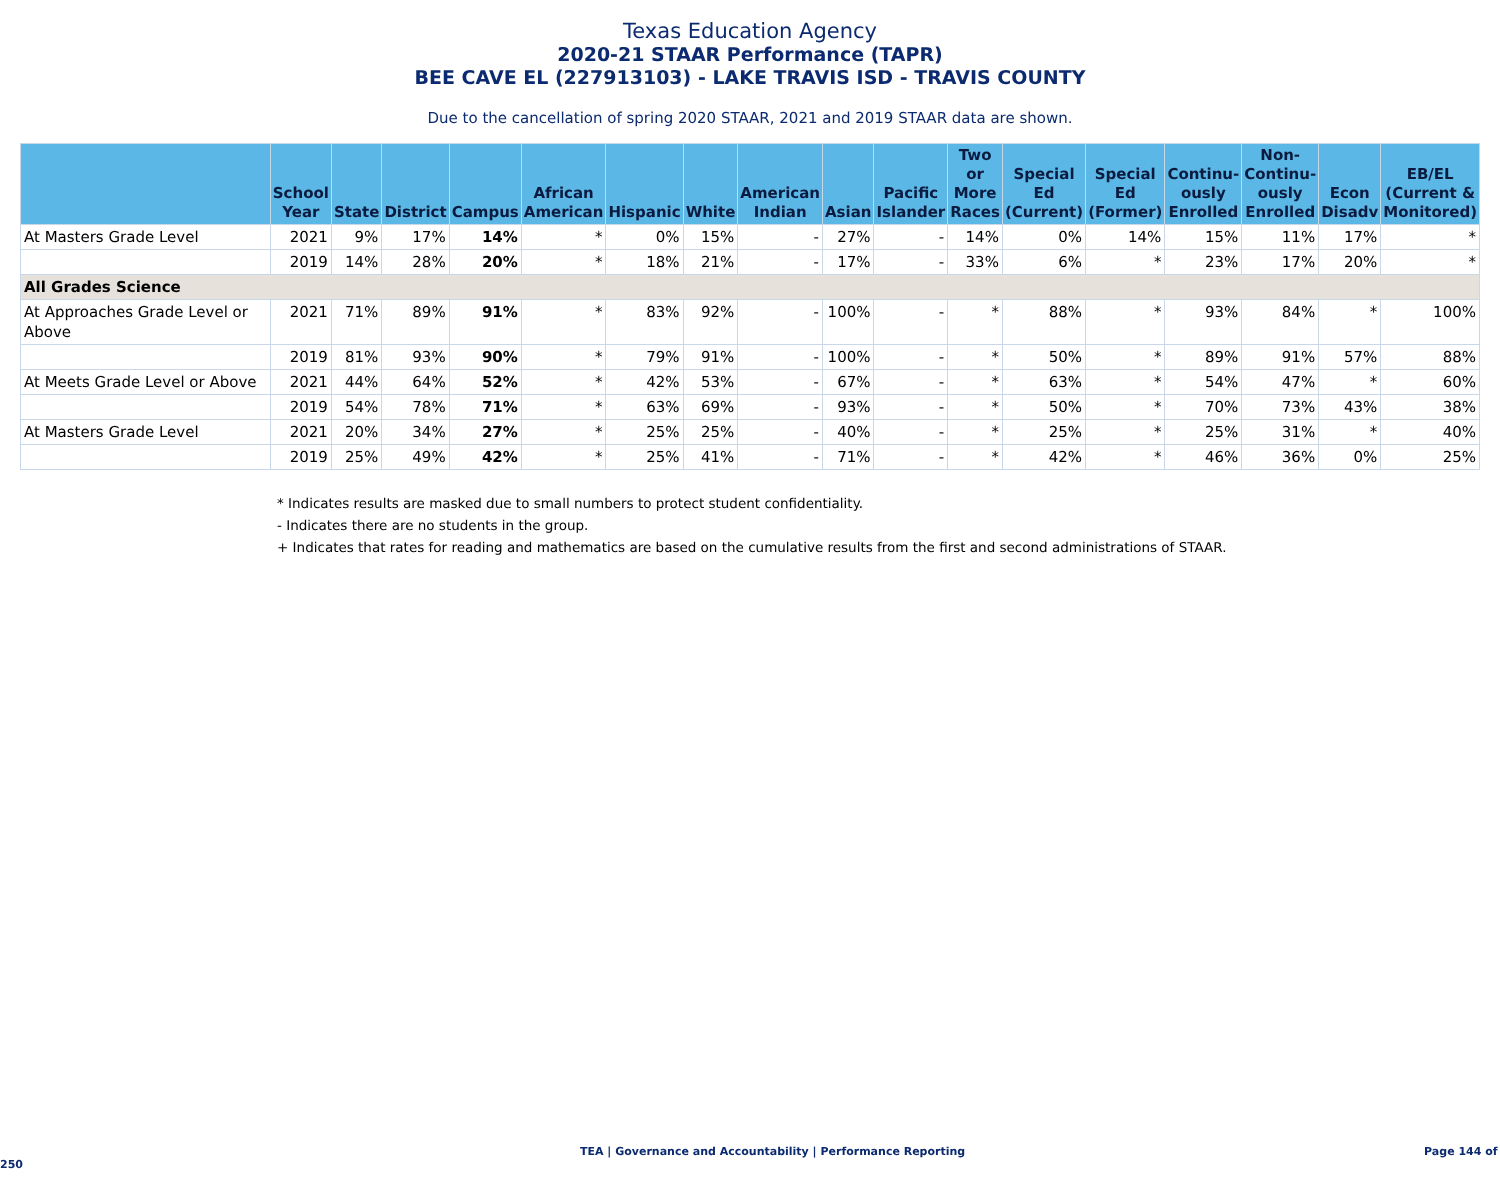Texas Education Agency
2020-21 STAAR Performance (TAPR)
BEE CAVE EL (227913103) - LAKE TRAVIS ISD - TRAVIS COUNTY
Due to the cancellation of spring 2020 STAAR, 2021 and 2019 STAAR data are shown.
| | School Year | State | District | Campus | African American | Hispanic | White | American Indian | Asian | Pacific Islander | Two or More Races | Special Ed (Current) | Special Ed (Former) | Continu-ously Enrolled | Non-Continu-ously Enrolled | Econ Disadv | EB/EL (Current & Monitored) |
| --- | --- | --- | --- | --- | --- | --- | --- | --- | --- | --- | --- | --- | --- | --- | --- | --- | --- |
| At Masters Grade Level | 2021 | 9% | 17% | 14% | * | 0% | 15% | - | 27% | - | 14% | 0% | 14% | 15% | 11% | 17% | * |
| | 2019 | 14% | 28% | 20% | * | 18% | 21% | - | 17% | - | 33% | 6% | * | 23% | 17% | 20% | * |
| All Grades Science | | | | | | | | | | | | | | | | | |
| At Approaches Grade Level or Above | 2021 | 71% | 89% | 91% | * | 83% | 92% | - | 100% | - | * | 88% | * | 93% | 84% | * | 100% |
| | 2019 | 81% | 93% | 90% | * | 79% | 91% | - | 100% | - | * | 50% | * | 89% | 91% | 57% | 88% |
| At Meets Grade Level or Above | 2021 | 44% | 64% | 52% | * | 42% | 53% | - | 67% | - | * | 63% | * | 54% | 47% | * | 60% |
| | 2019 | 54% | 78% | 71% | * | 63% | 69% | - | 93% | - | * | 50% | * | 70% | 73% | 43% | 38% |
| At Masters Grade Level | 2021 | 20% | 34% | 27% | * | 25% | 25% | - | 40% | - | * | 25% | * | 25% | 31% | * | 40% |
| | 2019 | 25% | 49% | 42% | * | 25% | 41% | - | 71% | - | * | 42% | * | 46% | 36% | 0% | 25% |
* Indicates results are masked due to small numbers to protect student confidentiality.
- Indicates there are no students in the group.
+ Indicates that rates for reading and mathematics are based on the cumulative results from the first and second administrations of STAAR.
TEA | Governance and Accountability | Performance Reporting Page 144 of 250